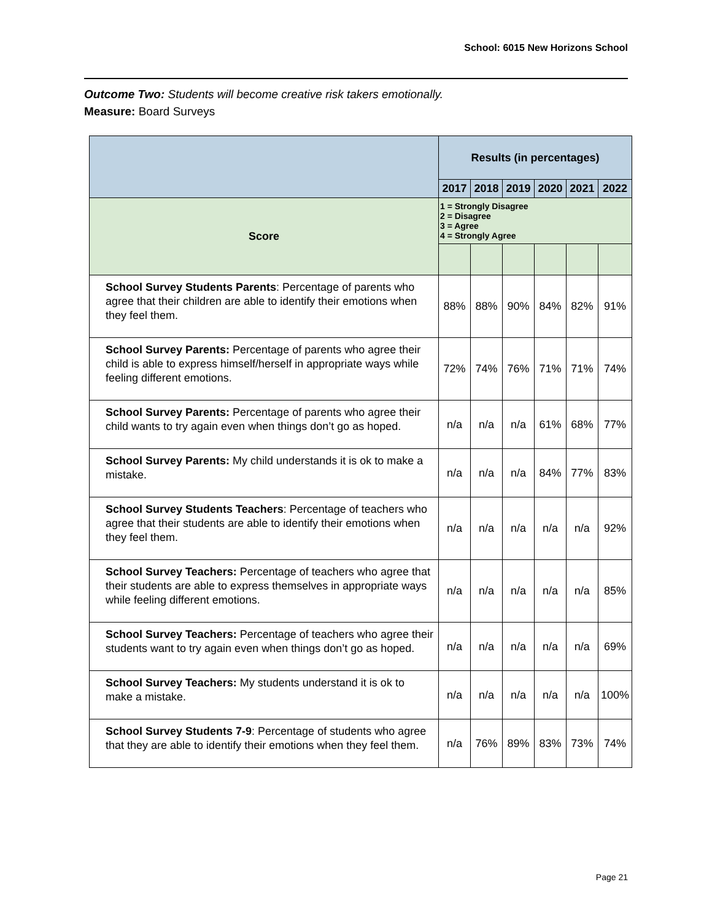School: 6015 New Horizons School
Outcome Two: Students will become creative risk takers emotionally.
Measure: Board Surveys
| | Results (in percentages) | | | | | |
| --- | --- | --- | --- | --- | --- | --- |
| | 2017 | 2018 | 2019 | 2020 | 2021 | 2022 |
| Score | 1 = Strongly Disagree 2 = Disagree 3 = Agree 4 = Strongly Agree | | | | | |
| School Survey Students Parents : Percentage of parents who agree that their children are able to identify their emotions when they feel them. | 88% | 88% | 90% | 84% | 82% | 91% |
| School Survey Parents: Percentage of parents who agree their child is able to express himself/herself in appropriate ways while feeling different emotions. | 72% | 74% | 76% | 71% | 71% | 74% |
| School Survey Parents: Percentage of parents who agree their child wants to try again even when things don’t go as hoped. | n/a | n/a | n/a | 61% | 68% | 77% |
| School Survey Parents: My child understands it is ok to make a mistake. | n/a | n/a | n/a | 84% | 77% | 83% |
| School Survey Students Teachers : Percentage of teachers who agree that their students are able to identify their emotions when they feel them. | n/a | n/a | n/a | n/a | n/a | 92% |
| School Survey Teachers: Percentage of teachers who agree that their students are able to express themselves in appropriate ways while feeling different emotions. | n/a | n/a | n/a | n/a | n/a | 85% |
| School Survey Teachers: Percentage of teachers who agree their students want to try again even when things don’t go as hoped. | n/a | n/a | n/a | n/a | n/a | 69% |
| School Survey Teachers: My students understand it is ok to make a mistake. | n/a | n/a | n/a | n/a | n/a | 100% |
| School Survey Students 7-9 : Percentage of students who agree that they are able to identify their emotions when they feel them. | n/a | 76% | 89% | 83% | 73% | 74% |
Page 21